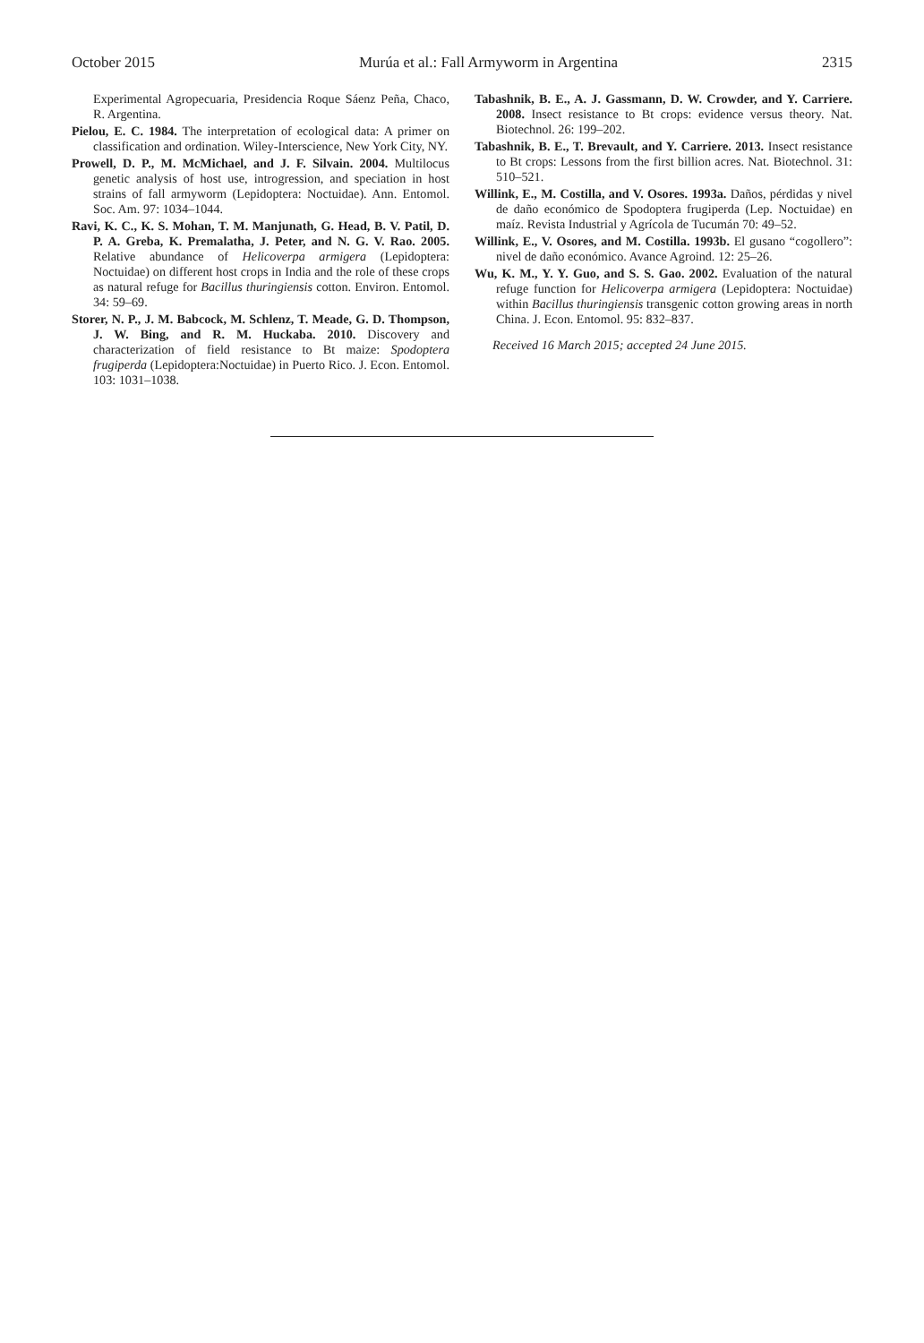October 2015 Murúa et al.: Fall Armyworm in Argentina 2315
Experimental Agropecuaria, Presidencia Roque Sáenz Peña, Chaco, R. Argentina.
Pielou, E. C. 1984. The interpretation of ecological data: A primer on classification and ordination. Wiley-Interscience, New York City, NY.
Prowell, D. P., M. McMichael, and J. F. Silvain. 2004. Multilocus genetic analysis of host use, introgression, and speciation in host strains of fall armyworm (Lepidoptera: Noctuidae). Ann. Entomol. Soc. Am. 97: 1034–1044.
Ravi, K. C., K. S. Mohan, T. M. Manjunath, G. Head, B. V. Patil, D. P. A. Greba, K. Premalatha, J. Peter, and N. G. V. Rao. 2005. Relative abundance of Helicoverpa armigera (Lepidoptera: Noctuidae) on different host crops in India and the role of these crops as natural refuge for Bacillus thuringiensis cotton. Environ. Entomol. 34: 59–69.
Storer, N. P., J. M. Babcock, M. Schlenz, T. Meade, G. D. Thompson, J. W. Bing, and R. M. Huckaba. 2010. Discovery and characterization of field resistance to Bt maize: Spodoptera frugiperda (Lepidoptera:Noctuidae) in Puerto Rico. J. Econ. Entomol. 103: 1031–1038.
Tabashnik, B. E., A. J. Gassmann, D. W. Crowder, and Y. Carriere. 2008. Insect resistance to Bt crops: evidence versus theory. Nat. Biotechnol. 26: 199–202.
Tabashnik, B. E., T. Brevault, and Y. Carriere. 2013. Insect resistance to Bt crops: Lessons from the first billion acres. Nat. Biotechnol. 31: 510–521.
Willink, E., M. Costilla, and V. Osores. 1993a. Daños, pérdidas y nivel de daño económico de Spodoptera frugiperda (Lep. Noctuidae) en maíz. Revista Industrial y Agrícola de Tucumán 70: 49–52.
Willink, E., V. Osores, and M. Costilla. 1993b. El gusano “cogollero”: nivel de daño económico. Avance Agroind. 12: 25–26.
Wu, K. M., Y. Y. Guo, and S. S. Gao. 2002. Evaluation of the natural refuge function for Helicoverpa armigera (Lepidoptera: Noctuidae) within Bacillus thuringiensis transgenic cotton growing areas in north China. J. Econ. Entomol. 95: 832–837.
Received 16 March 2015; accepted 24 June 2015.